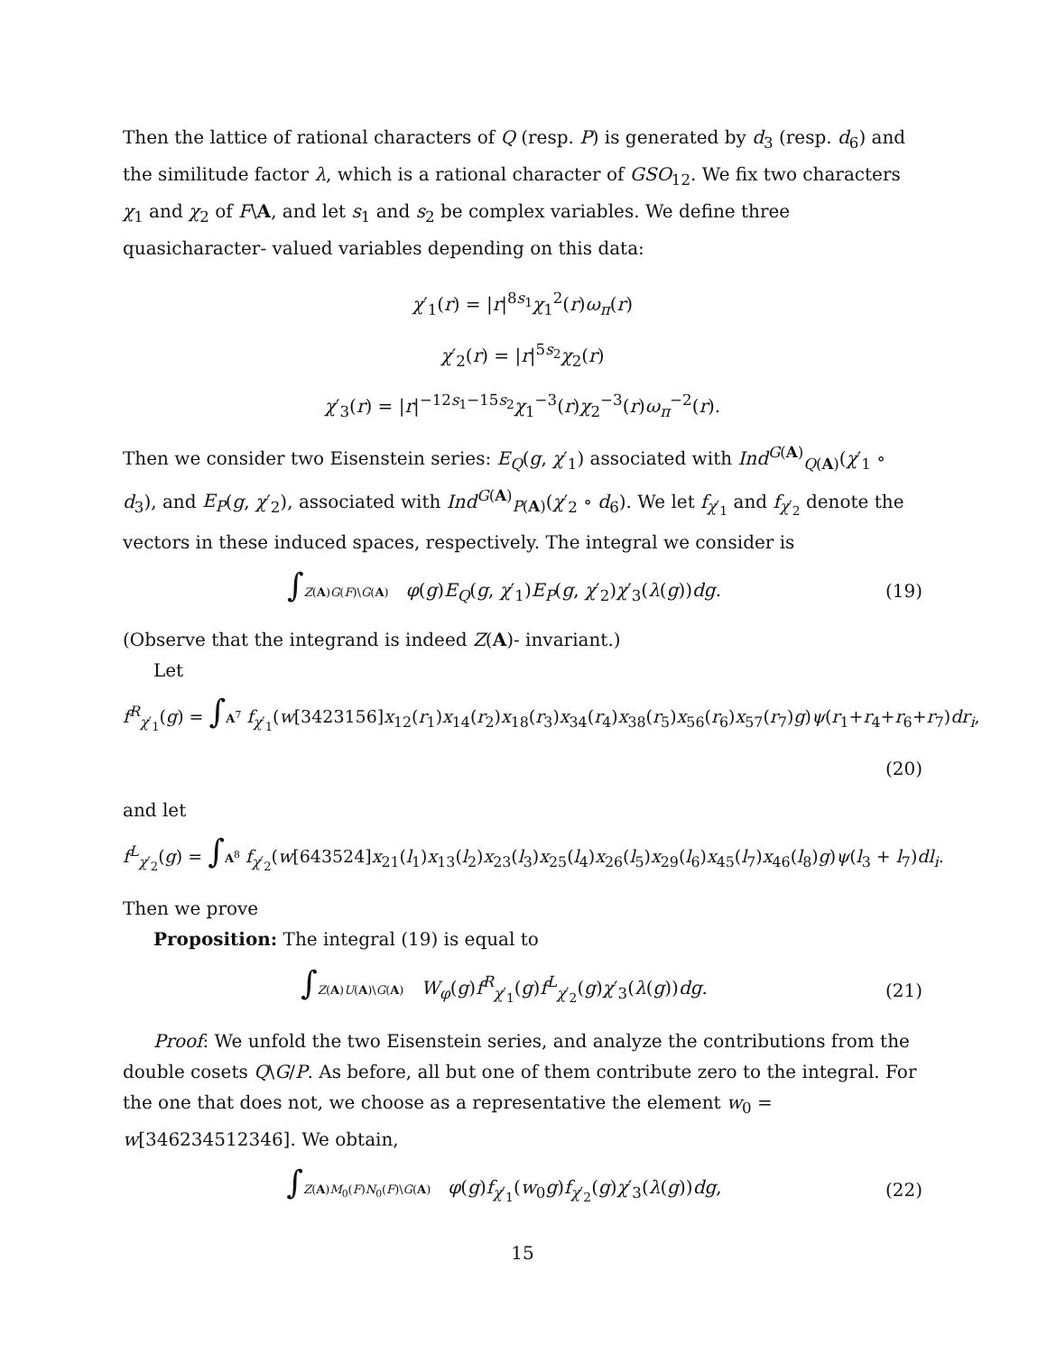Then the lattice of rational characters of Q (resp. P) is generated by d<sub>3</sub> (resp. d<sub>6</sub>) and the similitude factor λ, which is a rational character of GSO<sub>12</sub>. We fix two characters χ<sub>1</sub> and χ<sub>2</sub> of F\A, and let s<sub>1</sub> and s<sub>2</sub> be complex variables. We define three quasicharacter- valued variables depending on this data:
χ′<sub>1</sub>(r) = |r|<sup>8s<sub>1</sub></sup>χ<sub>1</sub><sup>2</sup>(r)ω<sub>π</sub>(r)
χ′<sub>2</sub>(r) = |r|<sup>5s<sub>2</sub></sup>χ<sub>2</sub>(r)
χ′<sub>3</sub>(r) = |r|<sup>−12s<sub>1</sub>−15s<sub>2</sub></sup>χ<sub>1</sub><sup>−3</sup>(r)χ<sub>2</sub><sup>−3</sup>(r)ω<sub>π</sub><sup>−2</sup>(r).
Then we consider two Eisenstein series: E<sub>Q</sub>(g, χ′<sub>1</sub>) associated with Ind<sup>G(A)</sup><sub>Q(A)</sub>(χ′<sub>1</sub> ∘ d<sub>3</sub>), and E<sub>P</sub>(g, χ′<sub>2</sub>), associated with Ind<sup>G(A)</sup><sub>P(A)</sub>(χ′<sub>2</sub> ∘ d<sub>6</sub>). We let f<sub>χ′<sub>1</sub></sub> and f<sub>χ′<sub>2</sub></sub> denote the vectors in these induced spaces, respectively. The integral we consider is
∫Z(A)G(F)\G(A) φ(g)E<sub>Q</sub>(g, χ′<sub>1</sub>)E<sub>P</sub>(g, χ′<sub>2</sub>)χ′<sub>3</sub>(λ(g))dg.
(19)
(Observe that the integrand is indeed Z(A)- invariant.)
Let
f<sup>R</sup><sub>χ′<sub>1</sub></sub>(g) = ∫A<sup>7</sup> f<sub>χ′<sub>1</sub></sub>(w[3423156]x<sub>12</sub>(r<sub>1</sub>)x<sub>14</sub>(r<sub>2</sub>)x<sub>18</sub>(r<sub>3</sub>)x<sub>34</sub>(r<sub>4</sub>)x<sub>38</sub>(r<sub>5</sub>)x<sub>56</sub>(r<sub>6</sub>)x<sub>57</sub>(r<sub>7</sub>)g)ψ(r<sub>1</sub>+r<sub>4</sub>+r<sub>6</sub>+r<sub>7</sub>)dr<sub>i</sub>,
(20)
and let
f<sup>L</sup><sub>χ′<sub>2</sub></sub>(g) = ∫A<sup>8</sup> f<sub>χ′<sub>2</sub></sub>(w[643524]x<sub>21</sub>(l<sub>1</sub>)x<sub>13</sub>(l<sub>2</sub>)x<sub>23</sub>(l<sub>3</sub>)x<sub>25</sub>(l<sub>4</sub>)x<sub>26</sub>(l<sub>5</sub>)x<sub>29</sub>(l<sub>6</sub>)x<sub>45</sub>(l<sub>7</sub>)x<sub>46</sub>(l<sub>8</sub>)g)ψ(l<sub>3</sub> + l<sub>7</sub>)dl<sub>i</sub>.
Then we prove
Proposition: The integral (19) is equal to
∫Z(A)U(A)\G(A) W<sub>φ</sub>(g)f<sup>R</sup><sub>χ′<sub>1</sub></sub>(g)f<sup>L</sup><sub>χ′<sub>2</sub></sub>(g)χ′<sub>3</sub>(λ(g))dg.
(21)
Proof: We unfold the two Eisenstein series, and analyze the contributions from the double cosets Q\G/P. As before, all but one of them contribute zero to the integral. For the one that does not, we choose as a representative the element w<sub>0</sub> = w[346234512346]. We obtain,
∫Z(A)M<sub>0</sub>(F)N<sub>0</sub>(F)\G(A) φ(g)f<sub>χ′<sub>1</sub></sub>(w<sub>0</sub>g)f<sub>χ′<sub>2</sub></sub>(g)χ′<sub>3</sub>(λ(g))dg,
(22)
15